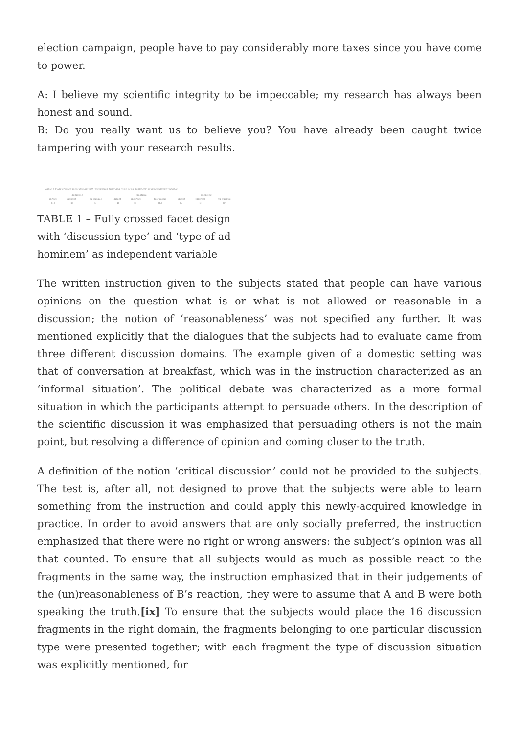election campaign, people have to pay considerably more taxes since you have come to power.
A: I believe my scientific integrity to be impeccable; my research has always been honest and sound.
B: Do you really want us to believe you? You have already been caught twice tampering with your research results.
Table 1 Fully crossed facet design with 'discussion type' and 'type of ad hominem' as independent variable
| domestic | | | political | | | scientific | | |
| --- | --- | --- | --- | --- | --- | --- | --- | --- |
| direct | indirect | tu quoque | direct | indirect | tu quoque | direct | indirect | tu quoque |
| (1) | (2) | (3) | (4) | (5) | (6) | (7) | (8) | (9) |
TABLE 1 – Fully crossed facet design with ‘discussion type’ and ‘type of ad hominem’ as independent variable
The written instruction given to the subjects stated that people can have various opinions on the question what is or what is not allowed or reasonable in a discussion; the notion of ‘reasonableness’ was not specified any further. It was mentioned explicitly that the dialogues that the subjects had to evaluate came from three different discussion domains. The example given of a domestic setting was that of conversation at breakfast, which was in the instruction characterized as an ‘informal situation’. The political debate was characterized as a more formal situation in which the participants attempt to persuade others. In the description of the scientific discussion it was emphasized that persuading others is not the main point, but resolving a difference of opinion and coming closer to the truth.
A definition of the notion ‘critical discussion’ could not be provided to the subjects. The test is, after all, not designed to prove that the subjects were able to learn something from the instruction and could apply this newly-acquired knowledge in practice. In order to avoid answers that are only socially preferred, the instruction emphasized that there were no right or wrong answers: the subject’s opinion was all that counted. To ensure that all subjects would as much as possible react to the fragments in the same way, the instruction emphasized that in their judgements of the (un)reasonableness of B’s reaction, they were to assume that A and B were both speaking the truth.[ix] To ensure that the subjects would place the 16 discussion fragments in the right domain, the fragments belonging to one particular discussion type were presented together; with each fragment the type of discussion situation was explicitly mentioned, for